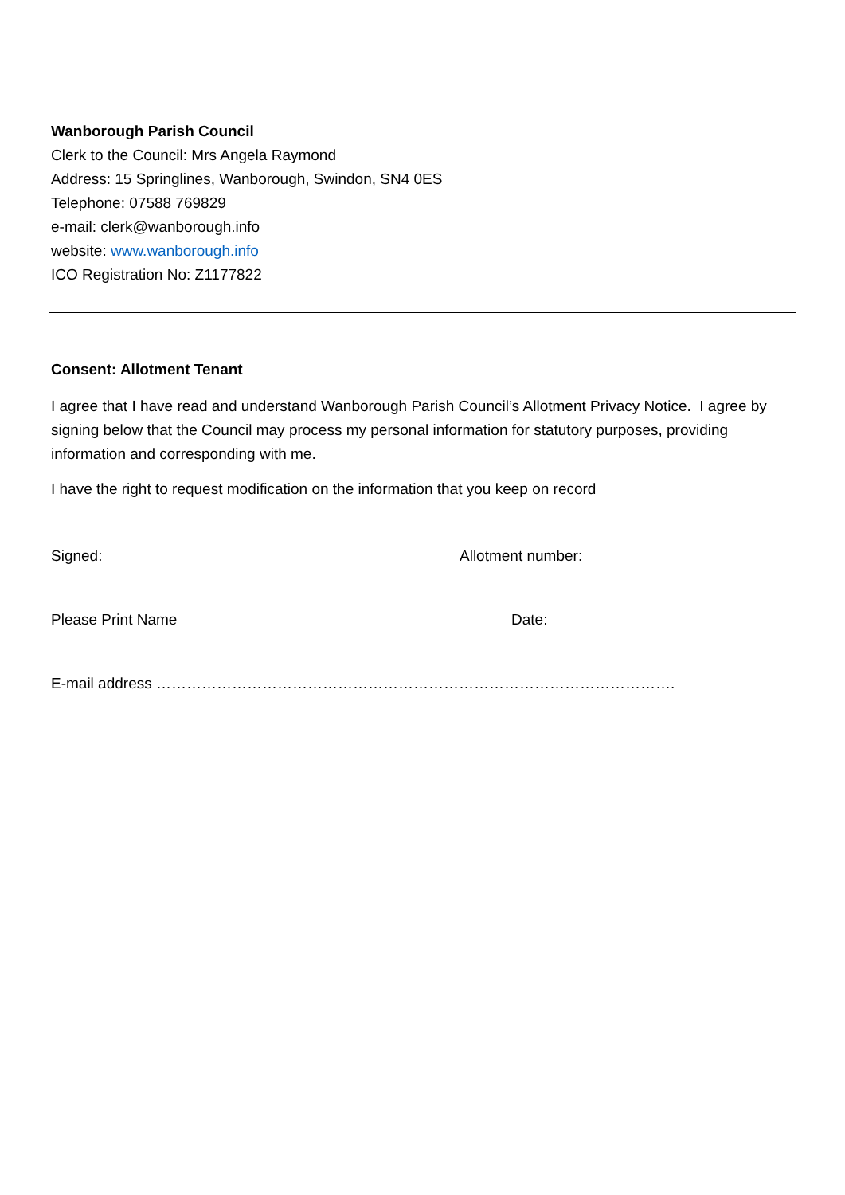Wanborough Parish Council
Clerk to the Council: Mrs Angela Raymond
Address: 15 Springlines, Wanborough, Swindon, SN4 0ES
Telephone: 07588 769829
e-mail: clerk@wanborough.info
website: www.wanborough.info
ICO Registration No: Z1177822
Consent: Allotment Tenant
I agree that I have read and understand Wanborough Parish Council’s Allotment Privacy Notice. I agree by signing below that the Council may process my personal information for statutory purposes, providing information and corresponding with me.
I have the right to request modification on the information that you keep on record
Signed: Allotment number:
Please Print Name Date:
E-mail address ………………………………………………………………………………………….